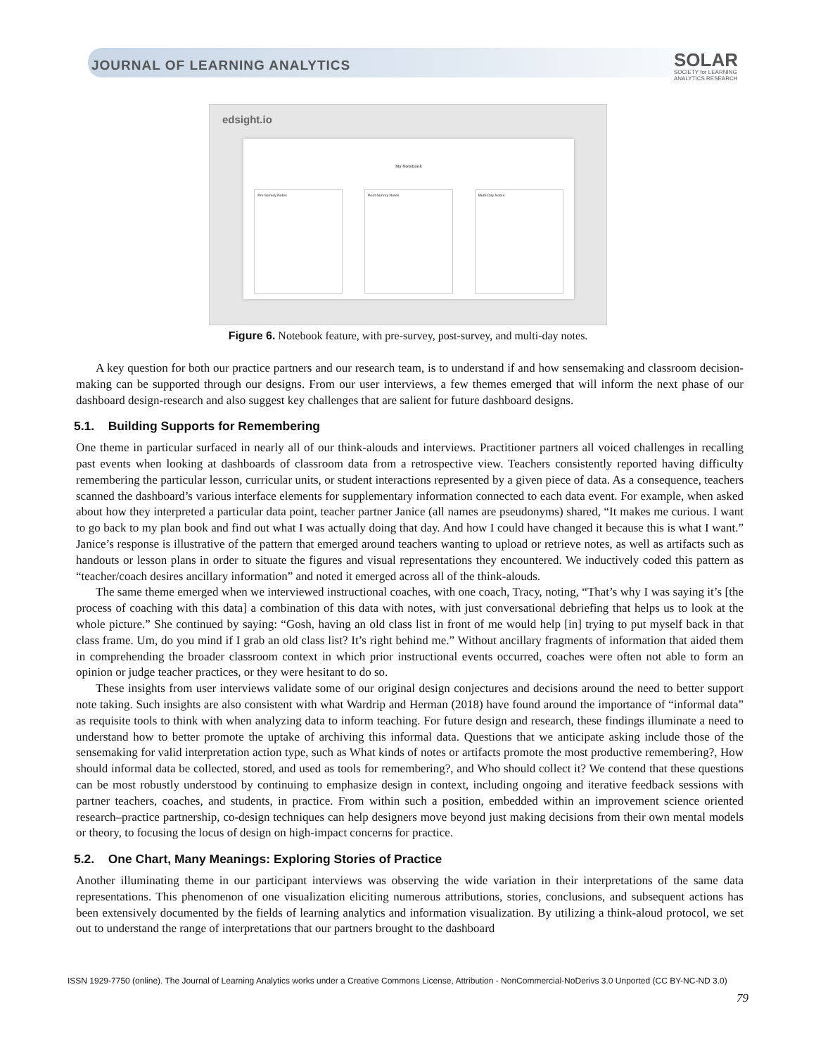JOURNAL OF LEARNING ANALYTICS
SOLAR
SOCIETY for LEARNING
ANALYTICS RESEARCH
edsight.io
My Notebook
Pre-Survey Notes Post-Survey Notes Multi-Day Notes
Figure 6. Notebook feature, with pre-survey, post-survey, and multi-day notes.
A key question for both our practice partners and our research team, is to understand if and how sensemaking and classroom decision-making can be supported through our designs. From our user interviews, a few themes emerged that will inform the next phase of our dashboard design-research and also suggest key challenges that are salient for future dashboard designs.
5.1. Building Supports for Remembering
One theme in particular surfaced in nearly all of our think-alouds and interviews. Practitioner partners all voiced challenges in recalling past events when looking at dashboards of classroom data from a retrospective view. Teachers consistently reported having difficulty remembering the particular lesson, curricular units, or student interactions represented by a given piece of data. As a consequence, teachers scanned the dashboard’s various interface elements for supplementary information connected to each data event. For example, when asked about how they interpreted a particular data point, teacher partner Janice (all names are pseudonyms) shared, “It makes me curious. I want to go back to my plan book and find out what I was actually doing that day. And how I could have changed it because this is what I want.” Janice’s response is illustrative of the pattern that emerged around teachers wanting to upload or retrieve notes, as well as artifacts such as handouts or lesson plans in order to situate the figures and visual representations they encountered. We inductively coded this pattern as “teacher/coach desires ancillary information” and noted it emerged across all of the think-alouds.
The same theme emerged when we interviewed instructional coaches, with one coach, Tracy, noting, “That’s why I was saying it’s [the process of coaching with this data] a combination of this data with notes, with just conversational debriefing that helps us to look at the whole picture.” She continued by saying: “Gosh, having an old class list in front of me would help [in] trying to put myself back in that class frame. Um, do you mind if I grab an old class list? It’s right behind me.” Without ancillary fragments of information that aided them in comprehending the broader classroom context in which prior instructional events occurred, coaches were often not able to form an opinion or judge teacher practices, or they were hesitant to do so.
These insights from user interviews validate some of our original design conjectures and decisions around the need to better support note taking. Such insights are also consistent with what Wardrip and Herman (2018) have found around the importance of “informal data” as requisite tools to think with when analyzing data to inform teaching. For future design and research, these findings illuminate a need to understand how to better promote the uptake of archiving this informal data. Questions that we anticipate asking include those of the sensemaking for valid interpretation action type, such as What kinds of notes or artifacts promote the most productive remembering?, How should informal data be collected, stored, and used as tools for remembering?, and Who should collect it? We contend that these questions can be most robustly understood by continuing to emphasize design in context, including ongoing and iterative feedback sessions with partner teachers, coaches, and students, in practice. From within such a position, embedded within an improvement science oriented research–practice partnership, co-design techniques can help designers move beyond just making decisions from their own mental models or theory, to focusing the locus of design on high-impact concerns for practice.
5.2. One Chart, Many Meanings: Exploring Stories of Practice
Another illuminating theme in our participant interviews was observing the wide variation in their interpretations of the same data representations. This phenomenon of one visualization eliciting numerous attributions, stories, conclusions, and subsequent actions has been extensively documented by the fields of learning analytics and information visualization. By utilizing a think-aloud protocol, we set out to understand the range of interpretations that our partners brought to the dashboard
ISSN 1929-7750 (online). The Journal of Learning Analytics works under a Creative Commons License, Attribution - NonCommercial-NoDerivs 3.0 Unported (CC BY-NC-ND 3.0)
79